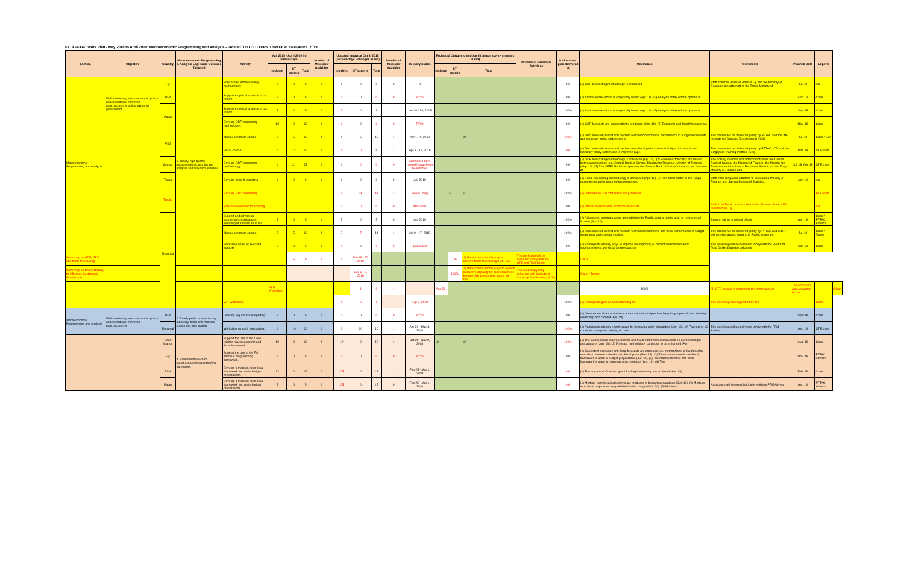FY19 PFTAC Work Plan - May 2018 to April 2019: Macroeconomic Programming and Analysis - PROJECTED OUTTURN THROUGH END-APRIL 2019
| TA Area | Objective | Country | Macroeconomic Programming & Analysis LogFrame Outcome Targeted | Activity | May 2018 - April 2019 (in person-days) | | | Number of Missions/ Activities | Updated Inputs at Oct 3, 2018 (person-days - changes in red) | | | Number of Missions/ Activities | Delivery Status | Projected Outturn to end-April (person-days - changes in red) | | | Number of Missions/ Activities | % of updated plan delivered at | Milestones | Comments | Planned Date | Experts | |
| --- | --- | --- | --- | --- | --- | --- | --- | --- | --- | --- | --- | --- | --- | --- | --- | --- | --- | --- | --- | --- | --- | --- | --- |
| | | | | | resident | ST experts | Total | | resident | ST experts | Total | | | resident | ST experts | Total | | | | | | | |
| Macroeconomic Programming and Analysis | Well functioning macroeconomic policy and institutions: improved macroeconomic policy advice to government | Fiji | 1. Timely, high quality macroeconomic monitoring, analysis and research available | Enhance GDP forecasting methodology. | 0 | 0 | 0 | 0 | 0 | 0 | 0 | 0 | 0 | | | | | 0% | (1) GDP forecasting methodology is enhanced | Staff from the Reserve Bank of Fiji and the Ministry of Economy are attached to the Tonga Ministry of | Jul. 18 | n/a | |
| | | RMI | | Support empirical analysis of tax reform. | 5 | 0 | 5 | 1 | 0 | 0 | 0 | 0 | FY20 | | | | | 0% | (1) Advice on tax reform is empirically based (Apr. 19). (2) Analysis of tax reform options is | | Feb 19 | Claus | |
| | | Palau | | Support empirical analysis of tax reform. | 5 | 0 | 5 | 1 | 9 | 0 | 9 | 1 | Jun 18 - 28, 2018 | | | | | 100% | (1) Advice on tax reform is empirically based (Apr. 19). (2) Analysis of tax reform options is | | Sept 18 | Claus | |
| | | | | Develop GDP forecasting methodology. | 12 | 0 | 12 | 1 | 0 | 0 | 0 | 0 | FY20 | | | | | 0% | (1) GDP forecasts are independently produced (Dec. 18). (2) Economic and fiscal forecasts are | | Nov. 18 | Claus | |
| | | PNG | | Macroeconomics course | 5 | 5 | 10 | 1 | 5 | 5 | 10 | 1 | Apr 1 - 5, 2019 | | | 10 | | 100% | (1) Discussion of current and medium-term macroeconomic performance in budget documents and monetary policy statements is | The course will be delivered jointly by PFTAC and the IMF Institute for Capacity Development (ICD). | Jul. 18 | Claus / ICD | |
| | | | | Fiscal course | 0 | 12 | 12 | 1 | 5 | 0 | 5 | 1 | Apr 8 - 12, 2019 | | | | | 0% | (1) Discussion of current and medium-term fiscal performance in budget documents and monetary policy statements is improved (Apr. | The course will be delivered jointly by PFTAC, ICD and the Singapore Training Institute (STI). | Mar. 19 | ST Expert | |
| | | Samoa | | Develop GDP forecasting methodology. | 0 | 21 | 21 | 1 | 0 | 0 | 0 | 0 | Authorities have moved forward with the initiative. | | | | | 0% | (1) GDP forecasting methodology is enhanced (Apr. 19). (2) Economic forecasts are shared between institutions, e.g. Central Bank of Samoa, Ministry for Revenue, Ministry of Finance (Sep. 18). (3) The SERF Model incorporates the Central Bank of Samoa's inflation and balance of | The activity includes staff attachments from the Central Bank of Samoa, the Ministry of Finance, the Ministry for Revenue and the Samoa Bureau of Statistics to the Tonga Ministry of Finance and | Jul. 18, Apr. 19 | ST Expert | |
| | | Tonga | | Develop fiscal forecasting | 0 | 0 | 0 | 0 | 0 | 0 | 0 | 0 | Apr 2019 | | | | | 0% | (1) Fiscal forecasting methodology is enhanced (Apr. 19). (2) The fiscal sector in the Tonga projection model is reported in government | Staff from Tonga are attached to the Samoa Ministry of Finance and Samoa Bureau of Statistics. | Apr. 19 | n/a | |
| | | Tuvalu | | Develop GDP forecasting | | | | | 0 | 11 | 11 | 1 | Jul 26 - Aug | | 11 | 11 | | 100% | (1) Independent GDP forecasts are produced | | | ST Expert | |
| | | | | Enhance economic forecasting | | | | | 0 | 0 | 0 | 0 | Mar 2019 | | | | | 0% | (2) Official medium-term economic forecasts | Staff from Tuvalu are attached to the Reserve Bank of Fiji to learn from Fiji | | n/a | |
| | | Regional | | Support and advise on econometric estimations, including of a measure of the | 5 | 0 | 5 | 0 | 5 | 0 | 5 | 0 | Apr 2019 | | | | | 100% | (2) At least two working papers are published by Pacific central banks and / or ministries of finance (Apr. 19). | Support will be provided offsite. | Apr. 19 | Claus / PFTAC Advisor | |
| | | | | Macroeconomics course. | 5 | 5 | 10 | 1 | 7 | 7 | 14 | 1 | Jul 9 - 17, 2018 | | | | | 100% | (1) Discussion of current and medium-term macroeconomic and fiscal performance in budget documents and monetary policy | The course will be delivered jointly by PFTAC and ICD. It will provide tailored training to Pacific countries. | Jul. 18 | Claus / Tanner | |
| | | | | Workshop on GDP, GNI and budgets | 5 | 0 | 5 | 1 | 0 | 0 | 0 | 0 | Cancelled | - | - | - | - | 0% | (1) Participants identify ways to improve the reporting of current and medium-term macroeconomic and fiscal performance in | The workshop will be delivered jointly with the PFM and Real Sector Statistics Advisors. | Oct. 18 | Claus | |
| Workshop on GDP, GFS and fiscal forecasting | | | | | | 5 | 0 | 5 | 1 | Feb 18 - 22, 2019 | | | | | 0% | (1) Participants identify ways to improve fiscal forecasting (Feb. 19). | The workshop will be delivered jointly with the GFS and Real Sector | | Claus | | | | |
| Workshop on Policy Making to Influence Sustainable Growth and | | | | | | | | | | Dec 3 - 5, 2018 | | | | | 100% | (1) Participants identify ways to expand productive capacity for their countries / develop risk assessment matrix for their | The workshop jointly delivered with Institute of Capacity Development (ICD) | | Claus / Tanner | | | | |
| | | | | | GFS Workshop. | | | | | 1 | 0 | 1 | | Aug 20, | | | | | 100% | (1) GFS compilers appreciate the importance of | The workshop was organized by the | | Claus |
| | | | | VAT Workshop. | | | | | 1 | 0 | 1 | | Sep 7, 2018 | | | | | 100% | (1) Participants gain an understanding of | The workshop was organized by the | | Claus | |
| Macroeconomic Programming and Analysis | Well functioning macroeconomic policy and institutions: improved macroeconomic | RMI | 2. Ready public access to key monetary, fiscal and financial soundness information. | Develop regular fiscal reporting. | 5 | 0 | 5 | 1 | 0 | 0 | 0 | 0 | FY20 | | | | | 0% | (1) Government finance statistics are monitored, analyzed and regularly reported on to ministry leadership and cabinet (Apr. 19). | | Sept 18 | Claus | |
| | | Regional | | Workshop on cash forecasting. | 0 | 10 | 10 | 1 | 0 | 10 | 10 | 1 | Apr 29 - May 3, 2019 | | | | | 100% | (1) Participants identify priority areas for improving cash forecasting (Apr. 19). (2) Four out of 16 countries strengthen sharing of data | The workshop will be delivered jointly with the PFM Advisor. | Apr. 19 | ST Expert | |
| | | Cook Islands | 3. Sound medium-term macroeconomic programming framework. | Support the use of the Cook Islands macroeconomic and fiscal framework. | 12 | 0 | 12 | 1 | 12 | 0 | 12 | 1 | Oct 29 - Nov 9, 2018 | 12 | | 12 | | 100% | (1) The Cook Islands macroeconomic and fiscal framework continues to be used in budget preparations (Jun. 18). (2) Forecast methodology continues to be enhanced (Apr. | | Aug. 18 | Claus | |
| | | Fiji | | Support the use of the Fiji financial programming framework. | 5 | 0 | 5 | 1 | 0 | 0 | 0 | 0 | FY20 | | | | | 0% | (1) Consistent economic and fiscal forecasts are produced, i.e. methodology is developed to map data between calendar and fiscal years (Nov. 18). (2) The macroeconomic and fiscal framework is used in budget preparations (Jul. 19). (3) The macroeconomic and fiscal framework is used in monetary policy settings (Apr. 19). (4) The | | Nov. 18 | PFTAC Advisor | |
| | | FSM | | Develop a medium-term fiscal framework for use in budget preparations. | 12 | 0 | 12 | 1 | 1.5 | 0 | 1.5 | 1 | Feb 25 - Mar 1, 2019 | | | | | 0% | (1) The impacts of Compact grant funding terminating are analyzed (Apr. 19). | | Feb. 19 | Claus | |
| | | Palau | | Develop a medium-term fiscal framework for use in budget preparations. | 5 | 0 | 5 | 1 | 1.5 | 0 | 1.5 | 0 | Feb 25 - Mar 1, 2019 | | | | | 0% | (1) Medium-term fiscal projections are produced in budget preparations (Oct. 19). (2) Medium-term fiscal projections are published in the budget (Oct. 20). (3) Medium- | Assistance will be provided jointly with the PFM Advisor. | Apr. 19 | PFTAC Advisor | |